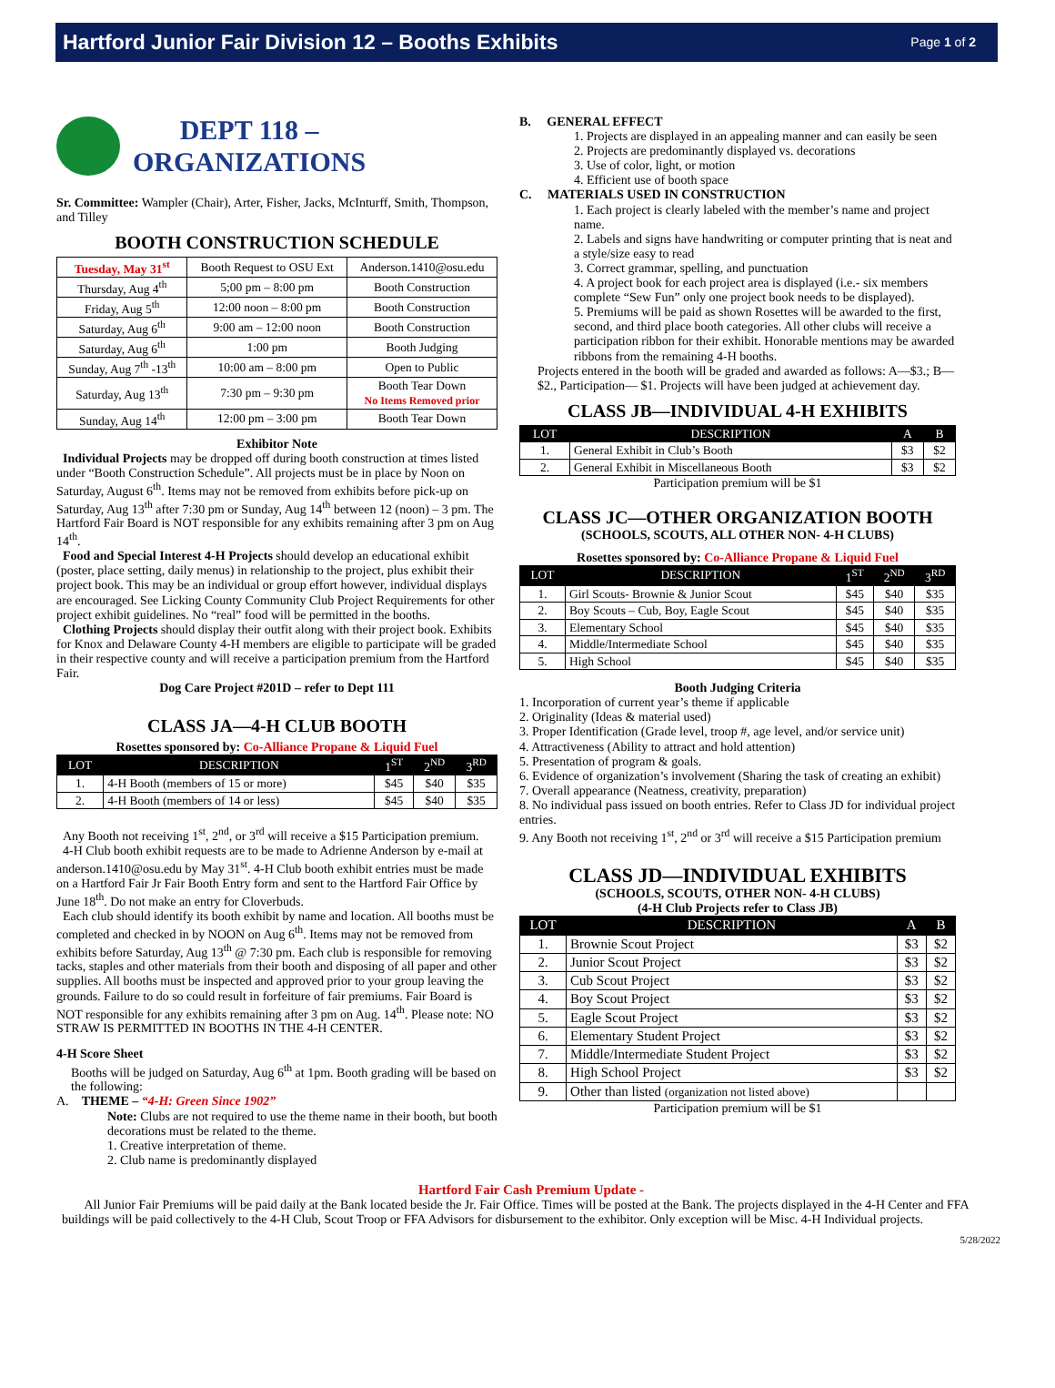Hartford Junior Fair Division 12 – Booths Exhibits
Page 1 of 2
DEPT 118 –
ORGANIZATIONS
Sr. Committee: Wampler (Chair), Arter, Fisher, Jacks, McInturff, Smith, Thompson, and Tilley
BOOTH CONSTRUCTION SCHEDULE
| Tuesday, May 31<sup>st</sup> | Booth Request to OSU Ext | Anderson.1410@osu.edu |
| Thursday, Aug 4<sup>th</sup> | 5;00 pm – 8:00 pm | Booth Construction |
| Friday, Aug 5<sup>th</sup> | 12:00 noon – 8:00 pm | Booth Construction |
| Saturday, Aug 6<sup>th</sup> | 9:00 am – 12:00 noon | Booth Construction |
| Saturday, Aug 6<sup>th</sup> | 1:00 pm | Booth Judging |
| Sunday, Aug 7<sup>th</sup> -13<sup>th</sup> | 10:00 am – 8:00 pm | Open to Public |
| Saturday, Aug 13<sup>th</sup> | 7:30 pm – 9:30 pm | Booth Tear Down No Items Removed prior |
| Sunday, Aug 14<sup>th</sup> | 12:00 pm – 3:00 pm | Booth Tear Down |
Exhibitor Note
Individual Projects may be dropped off during booth construction at times listed under “Booth Construction Schedule”. All projects must be in place by Noon on Saturday, August 6<sup>th</sup>. Items may not be removed from exhibits before pick-up on Saturday, Aug 13<sup>th</sup> after 7:30 pm or Sunday, Aug 14<sup>th</sup> between 12 (noon) – 3 pm. The Hartford Fair Board is NOT responsible for any exhibits remaining after 3 pm on Aug 14<sup>th</sup>.
Food and Special Interest 4-H Projects should develop an educational exhibit (poster, place setting, daily menus) in relationship to the project, plus exhibit their project book. This may be an individual or group effort however, individual displays are encouraged. See Licking County Community Club Project Requirements for other project exhibit guidelines. No “real” food will be permitted in the booths.
Clothing Projects should display their outfit along with their project book. Exhibits for Knox and Delaware County 4-H members are eligible to participate will be graded in their respective county and will receive a participation premium from the Hartford Fair.
Dog Care Project #201D – refer to Dept 111
CLASS JA—4-H CLUB BOOTH
Rosettes sponsored by: Co-Alliance Propane & Liquid Fuel
| LOT | DESCRIPTION | 1<sup>ST</sup> | 2<sup>ND</sup> | 3<sup>RD</sup> |
| --- | --- | --- | --- | --- |
| 1. | 4-H Booth (members of 15 or more) | $45 | $40 | $35 |
| 2. | 4-H Booth (members of 14 or less) | $45 | $40 | $35 |
Any Booth not receiving 1<sup>st</sup>, 2<sup>nd</sup>, or 3<sup>rd</sup> will receive a $15 Participation premium.
4-H Club booth exhibit requests are to be made to Adrienne Anderson by e-mail at anderson.1410@osu.edu by May 31<sup>st</sup>. 4-H Club booth exhibit entries must be made on a Hartford Fair Jr Fair Booth Entry form and sent to the Hartford Fair Office by June 18<sup>th</sup>. Do not make an entry for Cloverbuds.
Each club should identify its booth exhibit by name and location. All booths must be completed and checked in by NOON on Aug 6<sup>th</sup>. Items may not be removed from exhibits before Saturday, Aug 13<sup>th</sup> @ 7:30 pm. Each club is responsible for removing tacks, staples and other materials from their booth and disposing of all paper and other supplies. All booths must be inspected and approved prior to your group leaving the grounds. Failure to do so could result in forfeiture of fair premiums. Fair Board is NOT responsible for any exhibits remaining after 3 pm on Aug. 14<sup>th</sup>. Please note: NO STRAW IS PERMITTED IN BOOTHS IN THE 4-H CENTER.
4-H Score Sheet
Booths will be judged on Saturday, Aug 6<sup>th</sup> at 1pm. Booth grading will be based on the following:
A. THEME – “4-H: Green Since 1902”
Note: Clubs are not required to use the theme name in their booth, but booth decorations must be related to the theme.
1. Creative interpretation of theme.
2. Club name is predominantly displayed
B. GENERAL EFFECT
1. Projects are displayed in an appealing manner and can easily be seen
2. Projects are predominantly displayed vs. decorations
3. Use of color, light, or motion
4. Efficient use of booth space
C. MATERIALS USED IN CONSTRUCTION
1. Each project is clearly labeled with the member’s name and project name.
2. Labels and signs have handwriting or computer printing that is neat and a style/size easy to read
3. Correct grammar, spelling, and punctuation
4. A project book for each project area is displayed (i.e.- six members complete “Sew Fun” only one project book needs to be displayed).
5. Premiums will be paid as shown Rosettes will be awarded to the first, second, and third place booth categories. All other clubs will receive a participation ribbon for their exhibit. Honorable mentions may be awarded ribbons from the remaining 4-H booths.
Projects entered in the booth will be graded and awarded as follows: A—$3.; B—$2., Participation— $1. Projects will have been judged at achievement day.
CLASS JB—INDIVIDUAL 4-H EXHIBITS
| LOT | DESCRIPTION | A | B |
| --- | --- | --- | --- |
| 1. | General Exhibit in Club’s Booth | $3 | $2 |
| 2. | General Exhibit in Miscellaneous Booth | $3 | $2 |
Participation premium will be $1
CLASS JC—OTHER ORGANIZATION BOOTH
(SCHOOLS, SCOUTS, ALL OTHER NON- 4-H CLUBS)
Rosettes sponsored by: Co-Alliance Propane & Liquid Fuel
| LOT | DESCRIPTION | 1<sup>ST</sup> | 2<sup>ND</sup> | 3<sup>RD</sup> |
| --- | --- | --- | --- | --- |
| 1. | Girl Scouts- Brownie & Junior Scout | $45 | $40 | $35 |
| 2. | Boy Scouts – Cub, Boy, Eagle Scout | $45 | $40 | $35 |
| 3. | Elementary School | $45 | $40 | $35 |
| 4. | Middle/Intermediate School | $45 | $40 | $35 |
| 5. | High School | $45 | $40 | $35 |
Booth Judging Criteria
1. Incorporation of current year’s theme if applicable
2. Originality (Ideas & material used)
3. Proper Identification (Grade level, troop #, age level, and/or service unit)
4. Attractiveness (Ability to attract and hold attention)
5. Presentation of program & goals.
6. Evidence of organization’s involvement (Sharing the task of creating an exhibit)
7. Overall appearance (Neatness, creativity, preparation)
8. No individual pass issued on booth entries. Refer to Class JD for individual project entries.
9. Any Booth not receiving 1<sup>st</sup>, 2<sup>nd</sup> or 3<sup>rd</sup> will receive a $15 Participation premium
CLASS JD—INDIVIDUAL EXHIBITS
(SCHOOLS, SCOUTS, OTHER NON- 4-H CLUBS)
(4-H Club Projects refer to Class JB)
| LOT | DESCRIPTION | A | B |
| --- | --- | --- | --- |
| 1. | Brownie Scout Project | $3 | $2 |
| 2. | Junior Scout Project | $3 | $2 |
| 3. | Cub Scout Project | $3 | $2 |
| 4. | Boy Scout Project | $3 | $2 |
| 5. | Eagle Scout Project | $3 | $2 |
| 6. | Elementary Student Project | $3 | $2 |
| 7. | Middle/Intermediate Student Project | $3 | $2 |
| 8. | High School Project | $3 | $2 |
| 9. | Other than listed (organization not listed above) | | |
Participation premium will be $1
Hartford Fair Cash Premium Update -
All Junior Fair Premiums will be paid daily at the Bank located beside the Jr. Fair Office. Times will be posted at the Bank. The projects displayed in the 4-H Center and FFA buildings will be paid collectively to the 4-H Club, Scout Troop or FFA Advisors for disbursement to the exhibitor. Only exception will be Misc. 4-H Individual projects.
5/28/2022